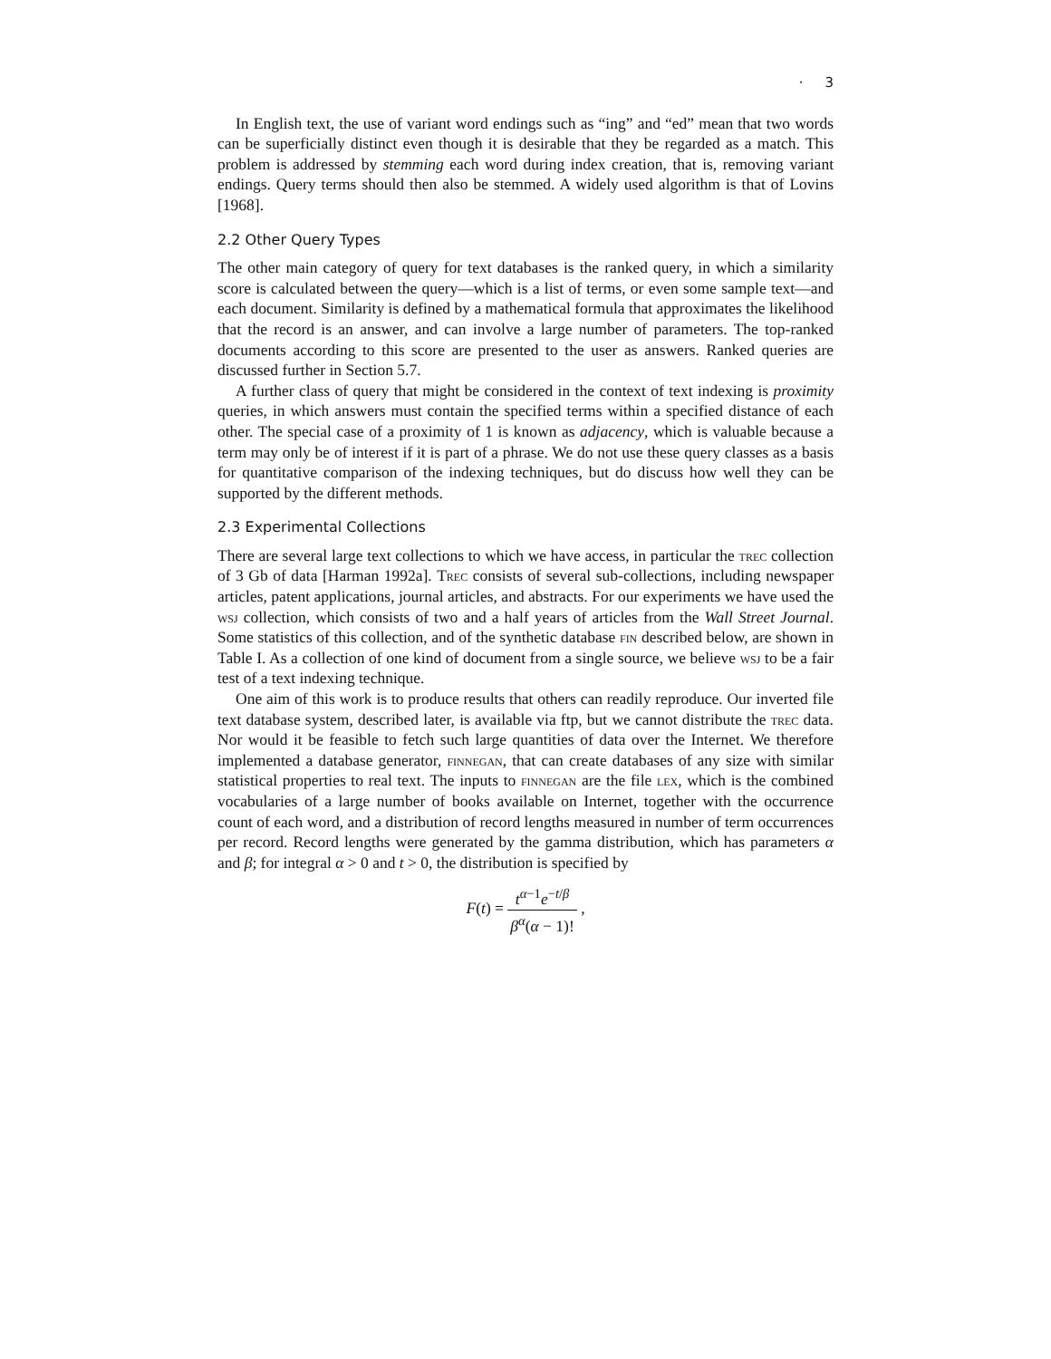· 3
In English text, the use of variant word endings such as “ing” and “ed” mean that two words can be superficially distinct even though it is desirable that they be regarded as a match. This problem is addressed by stemming each word during index creation, that is, removing variant endings. Query terms should then also be stemmed. A widely used algorithm is that of Lovins [1968].
2.2 Other Query Types
The other main category of query for text databases is the ranked query, in which a similarity score is calculated between the query—which is a list of terms, or even some sample text—and each document. Similarity is defined by a mathematical formula that approximates the likelihood that the record is an answer, and can involve a large number of parameters. The top-ranked documents according to this score are presented to the user as answers. Ranked queries are discussed further in Section 5.7.
A further class of query that might be considered in the context of text indexing is proximity queries, in which answers must contain the specified terms within a specified distance of each other. The special case of a proximity of 1 is known as adjacency, which is valuable because a term may only be of interest if it is part of a phrase. We do not use these query classes as a basis for quantitative comparison of the indexing techniques, but do discuss how well they can be supported by the different methods.
2.3 Experimental Collections
There are several large text collections to which we have access, in particular the trec collection of 3 Gb of data [Harman 1992a]. Trec consists of several sub-collections, including newspaper articles, patent applications, journal articles, and abstracts. For our experiments we have used the wsj collection, which consists of two and a half years of articles from the Wall Street Journal. Some statistics of this collection, and of the synthetic database fin described below, are shown in Table I. As a collection of one kind of document from a single source, we believe wsj to be a fair test of a text indexing technique.
One aim of this work is to produce results that others can readily reproduce. Our inverted file text database system, described later, is available via ftp, but we cannot distribute the trec data. Nor would it be feasible to fetch such large quantities of data over the Internet. We therefore implemented a database generator, finnegan, that can create databases of any size with similar statistical properties to real text. The inputs to finnegan are the file lex, which is the combined vocabularies of a large number of books available on Internet, together with the occurrence count of each word, and a distribution of record lengths measured in number of term occurrences per record. Record lengths were generated by the gamma distribution, which has parameters α and β; for integral α > 0 and t > 0, the distribution is specified by
F(t) = t<sup>α−1</sup>e<sup>−t/β</sup> β<sup>α</sup>(α − 1)! ,